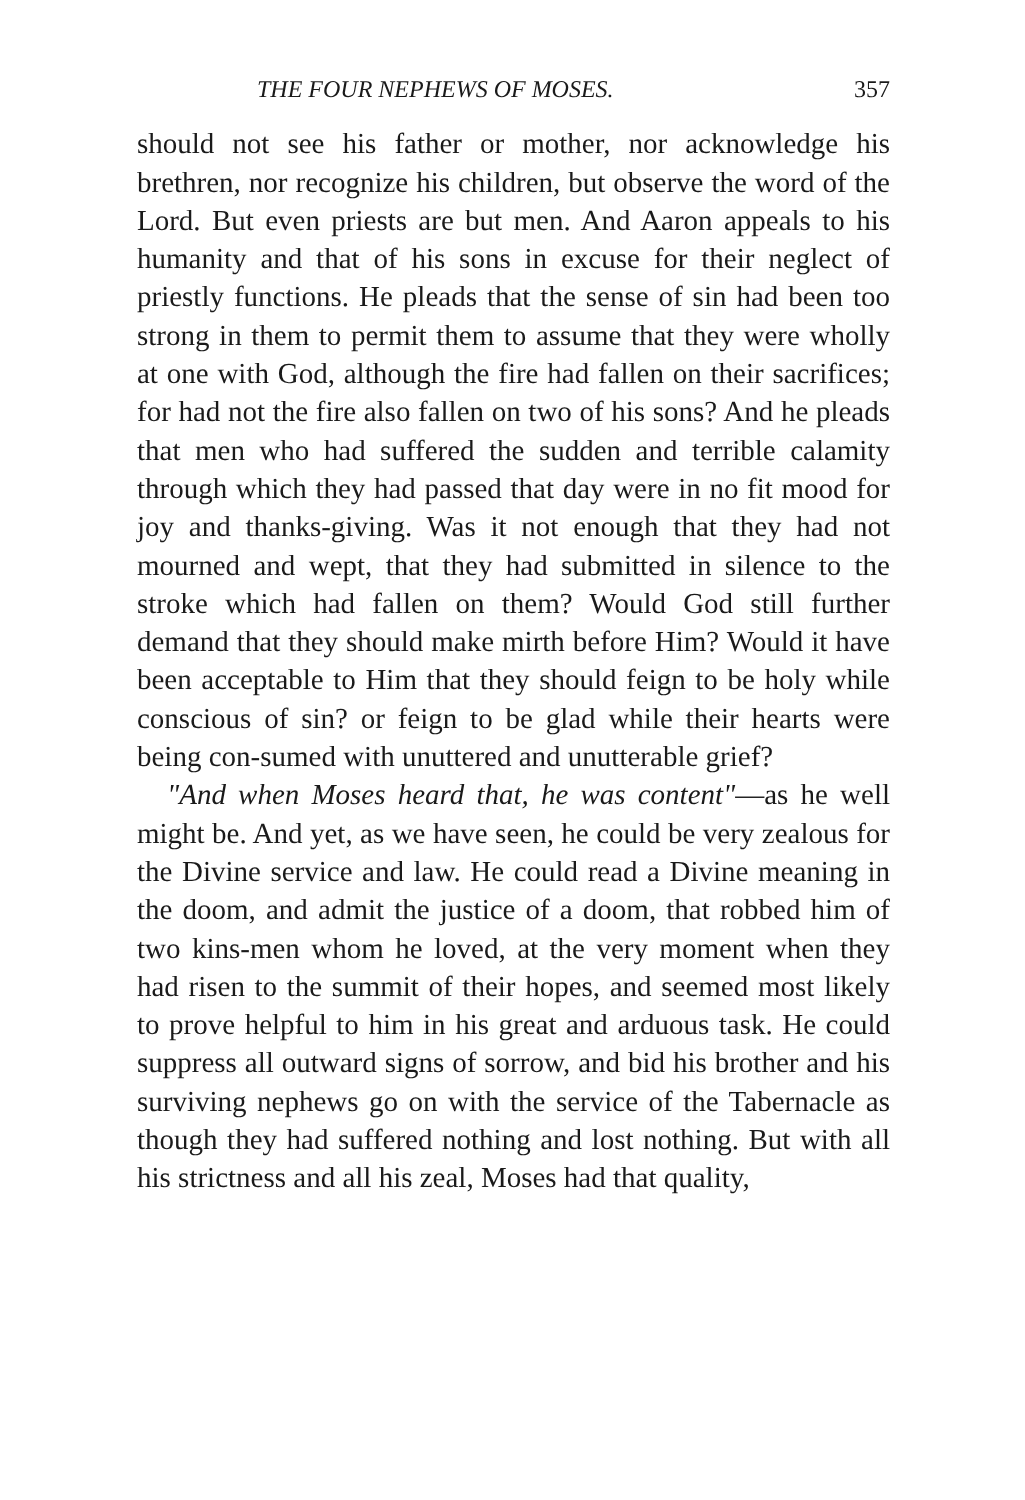THE FOUR NEPHEWS OF MOSES. 357
should not see his father or mother, nor acknowledge his brethren, nor recognize his children, but observe the word of the Lord. But even priests are but men. And Aaron appeals to his humanity and that of his sons in excuse for their neglect of priestly functions. He pleads that the sense of sin had been too strong in them to permit them to assume that they were wholly at one with God, although the fire had fallen on their sacrifices; for had not the fire also fallen on two of his sons? And he pleads that men who had suffered the sudden and terrible calamity through which they had passed that day were in no fit mood for joy and thanks-giving. Was it not enough that they had not mourned and wept, that they had submitted in silence to the stroke which had fallen on them? Would God still further demand that they should make mirth before Him? Would it have been acceptable to Him that they should feign to be holy while conscious of sin? or feign to be glad while their hearts were being con-sumed with unuttered and unutterable grief?
"And when Moses heard that, he was content"—as he well might be. And yet, as we have seen, he could be very zealous for the Divine service and law. He could read a Divine meaning in the doom, and admit the justice of a doom, that robbed him of two kins-men whom he loved, at the very moment when they had risen to the summit of their hopes, and seemed most likely to prove helpful to him in his great and arduous task. He could suppress all outward signs of sorrow, and bid his brother and his surviving nephews go on with the service of the Tabernacle as though they had suffered nothing and lost nothing. But with all his strictness and all his zeal, Moses had that quality,